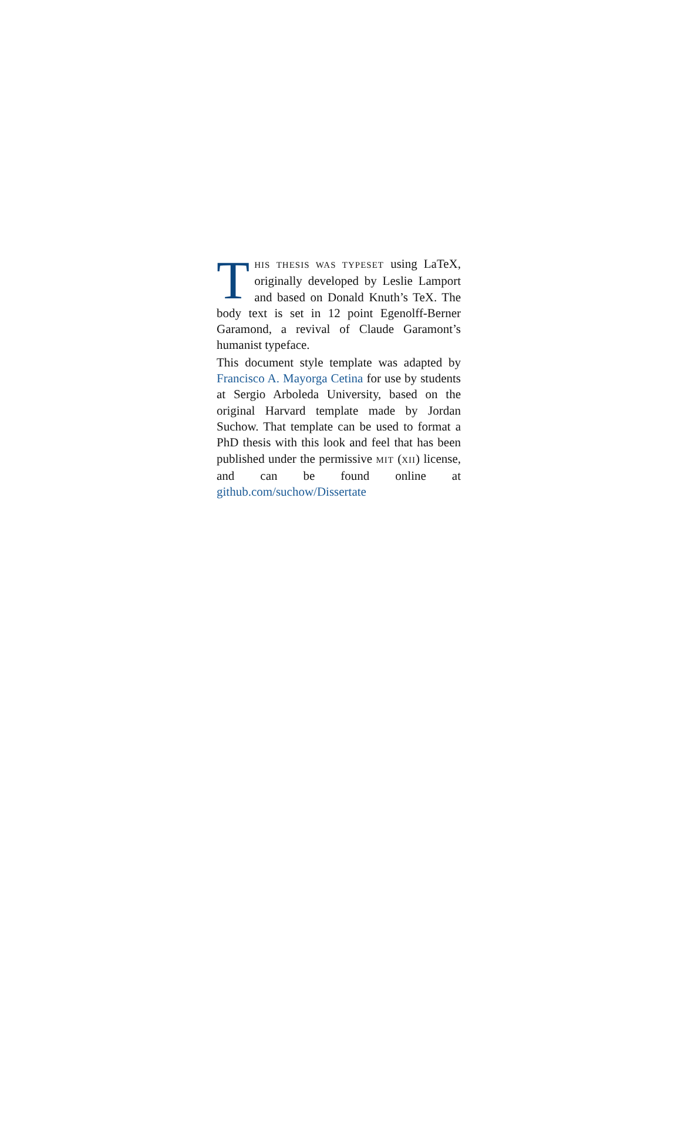THIS THESIS WAS TYPESET using LaTeX, originally developed by Leslie Lamport and based on Donald Knuth’s TeX. The body text is set in 12 point Egenolff-Berner Garamond, a revival of Claude Garamont’s humanist typeface.
This document style template was adapted by Francisco A. Mayorga Cetina for use by students at Sergio Arboleda University, based on the original Harvard template made by Jordan Suchow. That template can be used to format a PhD thesis with this look and feel that has been published under the permissive MIT (XII) license, and can be found online at github.com/suchow/Dissertate